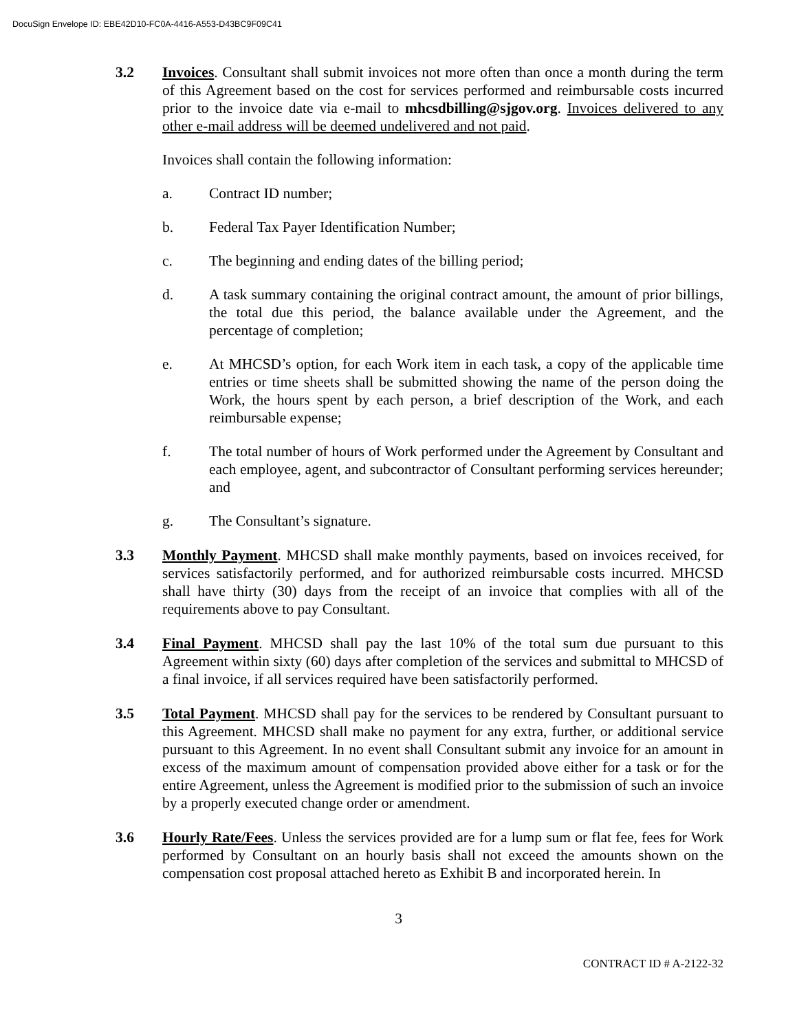DocuSign Envelope ID: EBE42D10-FC0A-4416-A553-D43BC9F09C41
3.2 Invoices. Consultant shall submit invoices not more often than once a month during the term of this Agreement based on the cost for services performed and reimbursable costs incurred prior to the invoice date via e-mail to mhcsdbilling@sjgov.org. Invoices delivered to any other e-mail address will be deemed undelivered and not paid.
Invoices shall contain the following information:
a. Contract ID number;
b. Federal Tax Payer Identification Number;
c. The beginning and ending dates of the billing period;
d. A task summary containing the original contract amount, the amount of prior billings, the total due this period, the balance available under the Agreement, and the percentage of completion;
e. At MHCSD’s option, for each Work item in each task, a copy of the applicable time entries or time sheets shall be submitted showing the name of the person doing the Work, the hours spent by each person, a brief description of the Work, and each reimbursable expense;
f. The total number of hours of Work performed under the Agreement by Consultant and each employee, agent, and subcontractor of Consultant performing services hereunder; and
g. The Consultant’s signature.
3.3 Monthly Payment. MHCSD shall make monthly payments, based on invoices received, for services satisfactorily performed, and for authorized reimbursable costs incurred. MHCSD shall have thirty (30) days from the receipt of an invoice that complies with all of the requirements above to pay Consultant.
3.4 Final Payment. MHCSD shall pay the last 10% of the total sum due pursuant to this Agreement within sixty (60) days after completion of the services and submittal to MHCSD of a final invoice, if all services required have been satisfactorily performed.
3.5 Total Payment. MHCSD shall pay for the services to be rendered by Consultant pursuant to this Agreement. MHCSD shall make no payment for any extra, further, or additional service pursuant to this Agreement. In no event shall Consultant submit any invoice for an amount in excess of the maximum amount of compensation provided above either for a task or for the entire Agreement, unless the Agreement is modified prior to the submission of such an invoice by a properly executed change order or amendment.
3.6 Hourly Rate/Fees. Unless the services provided are for a lump sum or flat fee, fees for Work performed by Consultant on an hourly basis shall not exceed the amounts shown on the compensation cost proposal attached hereto as Exhibit B and incorporated herein. In
3
CONTRACT ID # A-2122-32